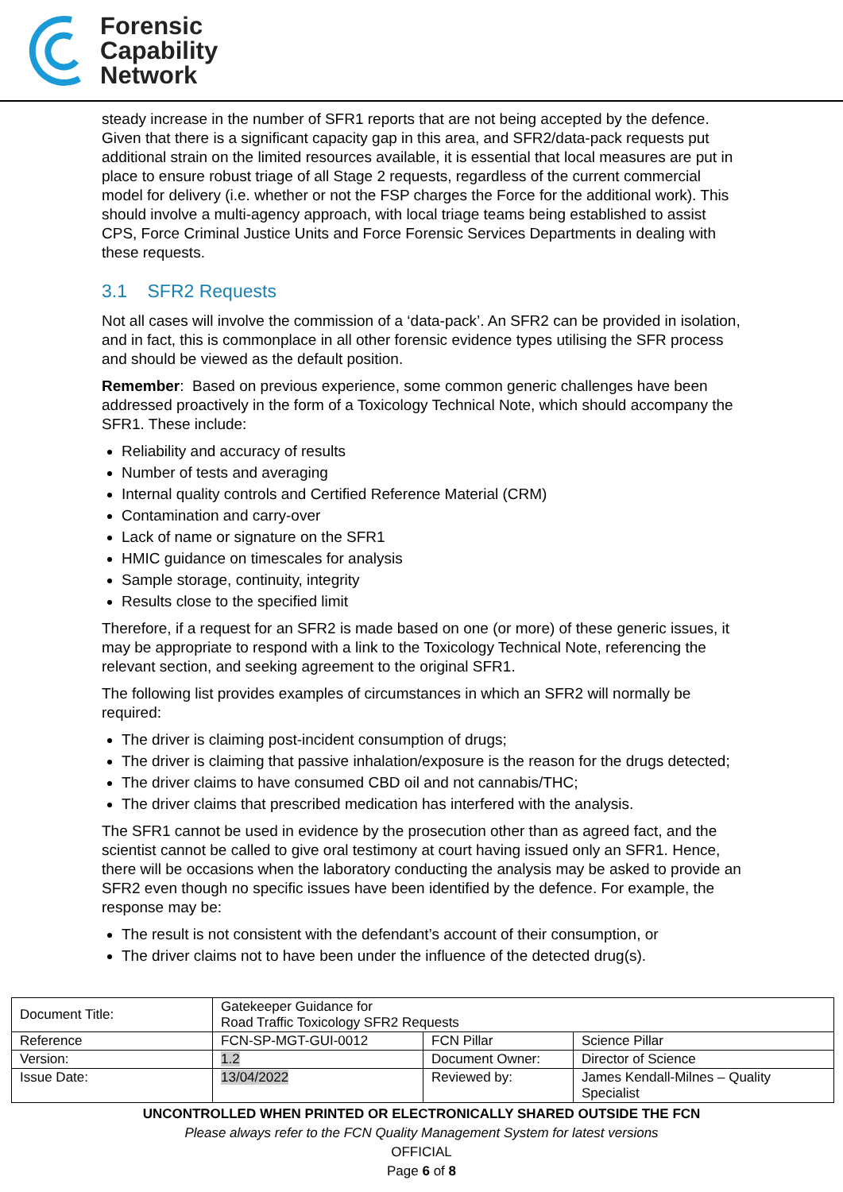Forensic
Capability
Network
steady increase in the number of SFR1 reports that are not being accepted by the defence. Given that there is a significant capacity gap in this area, and SFR2/data-pack requests put additional strain on the limited resources available, it is essential that local measures are put in place to ensure robust triage of all Stage 2 requests, regardless of the current commercial model for delivery (i.e. whether or not the FSP charges the Force for the additional work). This should involve a multi-agency approach, with local triage teams being established to assist CPS, Force Criminal Justice Units and Force Forensic Services Departments in dealing with these requests.
3.1 SFR2 Requests
Not all cases will involve the commission of a ‘data-pack’. An SFR2 can be provided in isolation, and in fact, this is commonplace in all other forensic evidence types utilising the SFR process and should be viewed as the default position.
Remember: Based on previous experience, some common generic challenges have been addressed proactively in the form of a Toxicology Technical Note, which should accompany the SFR1. These include:
Reliability and accuracy of results
Number of tests and averaging
Internal quality controls and Certified Reference Material (CRM)
Contamination and carry-over
Lack of name or signature on the SFR1
HMIC guidance on timescales for analysis
Sample storage, continuity, integrity
Results close to the specified limit
Therefore, if a request for an SFR2 is made based on one (or more) of these generic issues, it may be appropriate to respond with a link to the Toxicology Technical Note, referencing the relevant section, and seeking agreement to the original SFR1.
The following list provides examples of circumstances in which an SFR2 will normally be required:
The driver is claiming post-incident consumption of drugs;
The driver is claiming that passive inhalation/exposure is the reason for the drugs detected;
The driver claims to have consumed CBD oil and not cannabis/THC;
The driver claims that prescribed medication has interfered with the analysis.
The SFR1 cannot be used in evidence by the prosecution other than as agreed fact, and the scientist cannot be called to give oral testimony at court having issued only an SFR1. Hence, there will be occasions when the laboratory conducting the analysis may be asked to provide an SFR2 even though no specific issues have been identified by the defence. For example, the response may be:
The result is not consistent with the defendant’s account of their consumption, or
The driver claims not to have been under the influence of the detected drug(s).
| Document Title: | Gatekeeper Guidance for Road Traffic Toxicology SFR2 Requests | | |
| Reference | FCN-SP-MGT-GUI-0012 | FCN Pillar | Science Pillar |
| Version: | 1.2 | Document Owner: | Director of Science |
| Issue Date: | 13/04/2022 | Reviewed by: | James Kendall-Milnes – Quality Specialist |
UNCONTROLLED WHEN PRINTED OR ELECTRONICALLY SHARED OUTSIDE THE FCN
Please always refer to the FCN Quality Management System for latest versions
OFFICIAL
Page 6 of 8